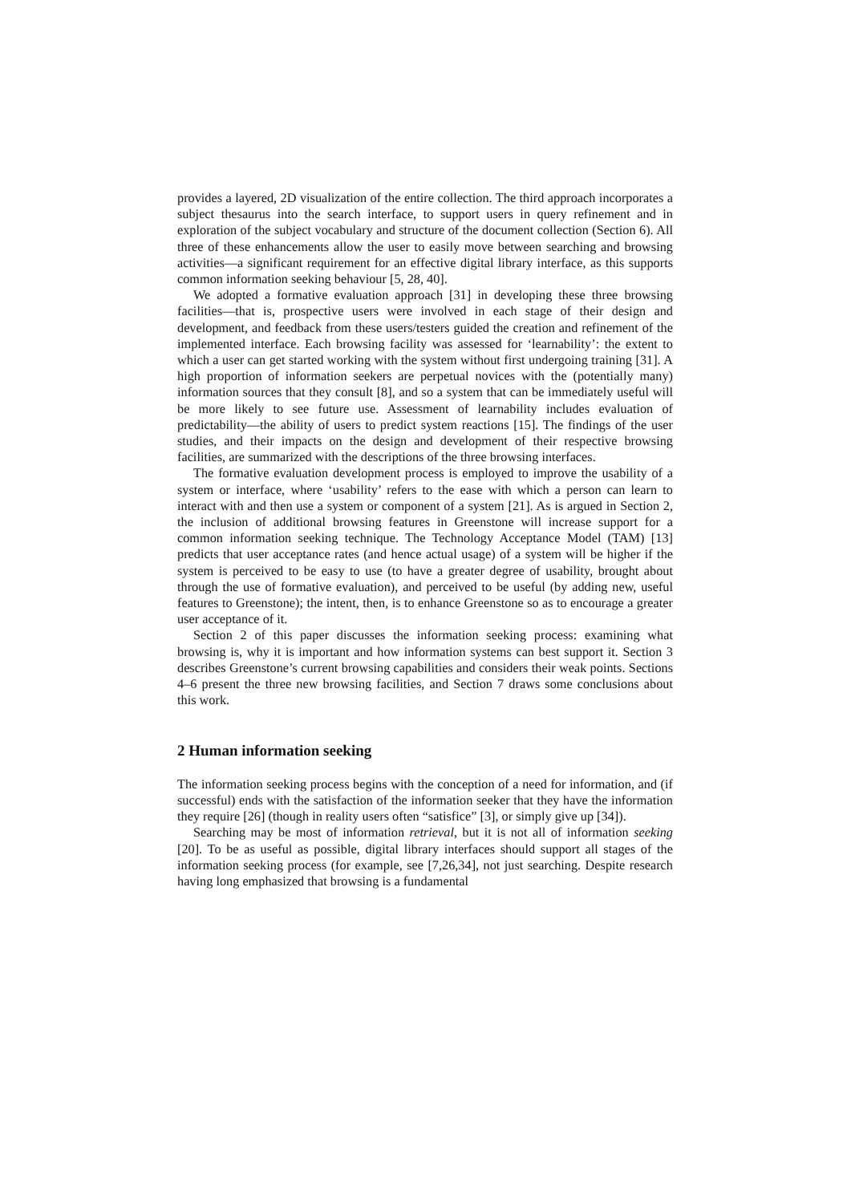provides a layered, 2D visualization of the entire collection. The third approach incorporates a subject thesaurus into the search interface, to support users in query refinement and in exploration of the subject vocabulary and structure of the document collection (Section 6). All three of these enhancements allow the user to easily move between searching and browsing activities—a significant requirement for an effective digital library interface, as this supports common information seeking behaviour [5, 28, 40].
We adopted a formative evaluation approach [31] in developing these three browsing facilities—that is, prospective users were involved in each stage of their design and development, and feedback from these users/testers guided the creation and refinement of the implemented interface. Each browsing facility was assessed for ‘learnability’: the extent to which a user can get started working with the system without first undergoing training [31]. A high proportion of information seekers are perpetual novices with the (potentially many) information sources that they consult [8], and so a system that can be immediately useful will be more likely to see future use. Assessment of learnability includes evaluation of predictability—the ability of users to predict system reactions [15]. The findings of the user studies, and their impacts on the design and development of their respective browsing facilities, are summarized with the descriptions of the three browsing interfaces.
The formative evaluation development process is employed to improve the usability of a system or interface, where ‘usability’ refers to the ease with which a person can learn to interact with and then use a system or component of a system [21]. As is argued in Section 2, the inclusion of additional browsing features in Greenstone will increase support for a common information seeking technique. The Technology Acceptance Model (TAM) [13] predicts that user acceptance rates (and hence actual usage) of a system will be higher if the system is perceived to be easy to use (to have a greater degree of usability, brought about through the use of formative evaluation), and perceived to be useful (by adding new, useful features to Greenstone); the intent, then, is to enhance Greenstone so as to encourage a greater user acceptance of it.
Section 2 of this paper discusses the information seeking process: examining what browsing is, why it is important and how information systems can best support it. Section 3 describes Greenstone’s current browsing capabilities and considers their weak points. Sections 4–6 present the three new browsing facilities, and Section 7 draws some conclusions about this work.
2 Human information seeking
The information seeking process begins with the conception of a need for information, and (if successful) ends with the satisfaction of the information seeker that they have the information they require [26] (though in reality users often “satisfice” [3], or simply give up [34]).
Searching may be most of information retrieval, but it is not all of information seeking [20]. To be as useful as possible, digital library interfaces should support all stages of the information seeking process (for example, see [7,26,34], not just searching. Despite research having long emphasized that browsing is a fundamental